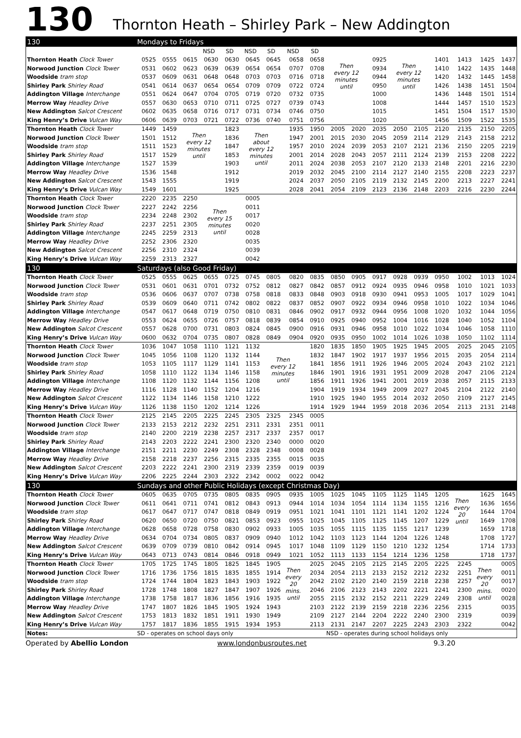130 Thornton Heath – Shirley Park – New Addington
| 130 | Mondays to Fridays | | | | | | | | | | | | | | | | | |
| --- | --- | --- | --- | --- | --- | --- | --- | --- | --- | --- | --- | --- | --- | --- | --- | --- | --- | --- |
| | | | | NSD | SD | NSD | SD | NSD | SD | | | | | | | | | |
| Thornton Heath Clock Tower | 0525 | 0555 | 0615 | 0630 | 0630 | 0645 | 0645 | 0658 | 0658 | Then every 12 minutes until | | 0925 | Then every 12 minutes until | | 1401 | 1413 | 1425 | 1437 |
| Norwood Junction Clock Tower | 0531 | 0602 | 0623 | 0639 | 0639 | 0654 | 0654 | 0707 | 0708 | | | 0934 | | | 1410 | 1422 | 1435 | 1448 |
| Woodside tram stop | 0537 | 0609 | 0631 | 0648 | 0648 | 0703 | 0703 | 0716 | 0718 | | | 0944 | | | 1420 | 1432 | 1445 | 1458 |
| Shirley Park Shirley Road | 0541 | 0614 | 0637 | 0654 | 0654 | 0709 | 0709 | 0722 | 0724 | | | 0950 | | | 1426 | 1438 | 1451 | 1504 |
| Addington Village Interchange | 0551 | 0624 | 0647 | 0704 | 0705 | 0719 | 0720 | 0732 | 0735 | | | 1000 | | | 1436 | 1448 | 1501 | 1514 |
| Merrow Way Headley Drive | 0557 | 0630 | 0653 | 0710 | 0711 | 0725 | 0727 | 0739 | 0743 | | | 1008 | | | 1444 | 1457 | 1510 | 1523 |
| New Addington Salcot Crescent | 0602 | 0635 | 0658 | 0716 | 0717 | 0731 | 0734 | 0746 | 0750 | | | 1015 | | | 1451 | 1504 | 1517 | 1530 |
| King Henry’s Drive Vulcan Way | 0606 | 0639 | 0703 | 0721 | 0722 | 0736 | 0740 | 0751 | 0756 | | | 1020 | | | 1456 | 1509 | 1522 | 1535 |
| Thornton Heath Clock Tower | 1449 | 1459 | Then every 12 minutes until | | 1823 | Then about every 12 minutes until | | 1935 | 1950 | 2005 | 2020 | 2035 | 2050 | 2105 | 2120 | 2135 | 2150 | 2205 |
| Norwood Junction Clock Tower | 1501 | 1512 | | | 1836 | | | 1947 | 2001 | 2015 | 2030 | 2045 | 2059 | 2114 | 2129 | 2143 | 2158 | 2212 |
| Woodside tram stop | 1511 | 1523 | | | 1847 | | | 1957 | 2010 | 2024 | 2039 | 2053 | 2107 | 2121 | 2136 | 2150 | 2205 | 2219 |
| Shirley Park Shirley Road | 1517 | 1529 | | | 1853 | | | 2001 | 2014 | 2028 | 2043 | 2057 | 2111 | 2124 | 2139 | 2153 | 2208 | 2222 |
| Addington Village Interchange | 1527 | 1539 | | | 1903 | | | 2011 | 2024 | 2038 | 2053 | 2107 | 2120 | 2133 | 2148 | 2201 | 2216 | 2230 |
| Merrow Way Headley Drive | 1536 | 1548 | | | 1912 | | | 2019 | 2032 | 2045 | 2100 | 2114 | 2127 | 2140 | 2155 | 2208 | 2223 | 2237 |
| New Addington Salcot Crescent | 1543 | 1555 | | | 1919 | | | 2024 | 2037 | 2050 | 2105 | 2119 | 2132 | 2145 | 2200 | 2213 | 2227 | 2241 |
| King Henry’s Drive Vulcan Way | 1549 | 1601 | | | 1925 | | | 2028 | 2041 | 2054 | 2109 | 2123 | 2136 | 2148 | 2203 | 2216 | 2230 | 2244 |
| Thornton Heath Clock Tower | 2220 | 2235 | 2250 | Then every 15 minutes until | | 0005 | | | | | | | | | | | | |
| Norwood Junction Clock Tower | 2227 | 2242 | 2256 | | | 0011 | | | | | | | | | | | | |
| Woodside tram stop | 2234 | 2248 | 2302 | | | 0017 | | | | | | | | | | | | |
| Shirley Park Shirley Road | 2237 | 2251 | 2305 | | | 0020 | | | | | | | | | | | | |
| Addington Village Interchange | 2245 | 2259 | 2313 | | | 0028 | | | | | | | | | | | | |
| Merrow Way Headley Drive | 2252 | 2306 | 2320 | | | 0035 | | | | | | | | | | | | |
| New Addington Salcot Crescent | 2256 | 2310 | 2324 | | | 0039 | | | | | | | | | | | | |
| King Henry’s Drive Vulcan Way | 2259 | 2313 | 2327 | | | 0042 | | | | | | | | | | | | |
| 130 | Saturdays (also Good Friday) | | | | | | | | | | | | | | | | | |
| Thornton Heath Clock Tower | 0525 | 0555 | 0625 | 0655 | 0725 | 0745 | 0805 | 0820 | 0835 | 0850 | 0905 | 0917 | 0928 | 0939 | 0950 | 1002 | 1013 | 1024 |
| Norwood Junction Clock Tower | 0531 | 0601 | 0631 | 0701 | 0732 | 0752 | 0812 | 0827 | 0842 | 0857 | 0912 | 0924 | 0935 | 0946 | 0958 | 1010 | 1021 | 1033 |
| Woodside tram stop | 0536 | 0606 | 0637 | 0707 | 0738 | 0758 | 0818 | 0833 | 0848 | 0903 | 0918 | 0930 | 0941 | 0953 | 1005 | 1017 | 1029 | 1041 |
| Shirley Park Shirley Road | 0539 | 0609 | 0640 | 0711 | 0742 | 0802 | 0822 | 0837 | 0852 | 0907 | 0922 | 0934 | 0946 | 0958 | 1010 | 1022 | 1034 | 1046 |
| Addington Village Interchange | 0547 | 0617 | 0648 | 0719 | 0750 | 0810 | 0831 | 0846 | 0902 | 0917 | 0932 | 0944 | 0956 | 1008 | 1020 | 1032 | 1044 | 1056 |
| Merrow Way Headley Drive | 0553 | 0624 | 0655 | 0726 | 0757 | 0818 | 0839 | 0854 | 0910 | 0925 | 0940 | 0952 | 1004 | 1016 | 1028 | 1040 | 1052 | 1104 |
| New Addington Salcot Crescent | 0557 | 0628 | 0700 | 0731 | 0803 | 0824 | 0845 | 0900 | 0916 | 0931 | 0946 | 0958 | 1010 | 1022 | 1034 | 1046 | 1058 | 1110 |
| King Henry’s Drive Vulcan Way | 0600 | 0632 | 0704 | 0735 | 0807 | 0828 | 0849 | 0904 | 0920 | 0935 | 0950 | 1002 | 1014 | 1026 | 1038 | 1050 | 1102 | 1114 |
| Thornton Heath Clock Tower | 1036 | 1047 | 1058 | 1110 | 1121 | 1132 | Then every 12 minutes until | | 1820 | 1835 | 1850 | 1905 | 1925 | 1945 | 2005 | 2025 | 2045 | 2105 |
| Norwood Junction Clock Tower | 1045 | 1056 | 1108 | 1120 | 1132 | 1144 | | | 1832 | 1847 | 1902 | 1917 | 1937 | 1956 | 2015 | 2035 | 2054 | 2114 |
| Woodside tram stop | 1053 | 1105 | 1117 | 1129 | 1141 | 1153 | | | 1841 | 1856 | 1911 | 1926 | 1946 | 2005 | 2024 | 2043 | 2102 | 2121 |
| Shirley Park Shirley Road | 1058 | 1110 | 1122 | 1134 | 1146 | 1158 | | | 1846 | 1901 | 1916 | 1931 | 1951 | 2009 | 2028 | 2047 | 2106 | 2124 |
| Addington Village Interchange | 1108 | 1120 | 1132 | 1144 | 1156 | 1208 | | | 1856 | 1911 | 1926 | 1941 | 2001 | 2019 | 2038 | 2057 | 2115 | 2133 |
| Merrow Way Headley Drive | 1116 | 1128 | 1140 | 1152 | 1204 | 1216 | | | 1904 | 1919 | 1934 | 1949 | 2009 | 2027 | 2045 | 2104 | 2122 | 2140 |
| New Addington Salcot Crescent | 1122 | 1134 | 1146 | 1158 | 1210 | 1222 | | | 1910 | 1925 | 1940 | 1955 | 2014 | 2032 | 2050 | 2109 | 2127 | 2145 |
| King Henry’s Drive Vulcan Way | 1126 | 1138 | 1150 | 1202 | 1214 | 1226 | | | 1914 | 1929 | 1944 | 1959 | 2018 | 2036 | 2054 | 2113 | 2131 | 2148 |
| Thornton Heath Clock Tower | 2125 | 2145 | 2205 | 2225 | 2245 | 2305 | 2325 | 2345 | 0005 | | | | | | | | | |
| Norwood Junction Clock Tower | 2133 | 2153 | 2212 | 2232 | 2251 | 2311 | 2331 | 2351 | 0011 | | | | | | | | | |
| Woodside tram stop | 2140 | 2200 | 2219 | 2238 | 2257 | 2317 | 2337 | 2357 | 0017 | | | | | | | | | |
| Shirley Park Shirley Road | 2143 | 2203 | 2222 | 2241 | 2300 | 2320 | 2340 | 0000 | 0020 | | | | | | | | | |
| Addington Village Interchange | 2151 | 2211 | 2230 | 2249 | 2308 | 2328 | 2348 | 0008 | 0028 | | | | | | | | | |
| Merrow Way Headley Drive | 2158 | 2218 | 2237 | 2256 | 2315 | 2335 | 2355 | 0015 | 0035 | | | | | | | | | |
| New Addington Salcot Crescent | 2203 | 2222 | 2241 | 2300 | 2319 | 2339 | 2359 | 0019 | 0039 | | | | | | | | | |
| King Henry’s Drive Vulcan Way | 2206 | 2225 | 2244 | 2303 | 2322 | 2342 | 0002 | 0022 | 0042 | | | | | | | | | |
| 130 | Sundays and other Public Holidays (except Christmas Day) | | | | | | | | | | | | | | | | | |
| Thornton Heath Clock Tower | 0605 | 0635 | 0705 | 0735 | 0805 | 0835 | 0905 | 0935 | 1005 | 1025 | 1045 | 1105 | 1125 | 1145 | 1205 | Then every 20 until | 1625 | 1645 |
| Norwood Junction Clock Tower | 0611 | 0641 | 0711 | 0741 | 0812 | 0843 | 0913 | 0944 | 1014 | 1034 | 1054 | 1114 | 1134 | 1155 | 1216 | | 1636 | 1656 |
| Woodside tram stop | 0617 | 0647 | 0717 | 0747 | 0818 | 0849 | 0919 | 0951 | 1021 | 1041 | 1101 | 1121 | 1141 | 1202 | 1224 | | 1644 | 1704 |
| Shirley Park Shirley Road | 0620 | 0650 | 0720 | 0750 | 0821 | 0853 | 0923 | 0955 | 1025 | 1045 | 1105 | 1125 | 1145 | 1207 | 1229 | | 1649 | 1708 |
| Addington Village Interchange | 0628 | 0658 | 0728 | 0758 | 0830 | 0902 | 0933 | 1005 | 1035 | 1055 | 1115 | 1135 | 1155 | 1217 | 1239 | | 1659 | 1718 |
| Merrow Way Headley Drive | 0634 | 0704 | 0734 | 0805 | 0837 | 0909 | 0940 | 1012 | 1042 | 1103 | 1123 | 1144 | 1204 | 1226 | 1248 | | 1708 | 1727 |
| New Addington Salcot Crescent | 0639 | 0709 | 0739 | 0810 | 0842 | 0914 | 0945 | 1017 | 1048 | 1109 | 1129 | 1150 | 1210 | 1232 | 1254 | | 1714 | 1733 |
| King Henry’s Drive Vulcan Way | 0643 | 0713 | 0743 | 0814 | 0846 | 0918 | 0949 | 1021 | 1052 | 1113 | 1133 | 1154 | 1214 | 1236 | 1258 | | 1718 | 1737 |
| Thornton Heath Clock Tower | 1705 | 1725 | 1745 | 1805 | 1825 | 1845 | 1905 | Then every 20 mins. until | 2025 | 2045 | 2105 | 2125 | 2145 | 2205 | 2225 | 2245 | Then every 20 mins. until | 0005 |
| Norwood Junction Clock Tower | 1716 | 1736 | 1756 | 1815 | 1835 | 1855 | 1914 | | 2034 | 2054 | 2113 | 2133 | 2152 | 2212 | 2232 | 2251 | | 0011 |
| Woodside tram stop | 1724 | 1744 | 1804 | 1823 | 1843 | 1903 | 1922 | | 2042 | 2102 | 2120 | 2140 | 2159 | 2218 | 2238 | 2257 | | 0017 |
| Shirley Park Shirley Road | 1728 | 1748 | 1808 | 1827 | 1847 | 1907 | 1926 | | 2046 | 2106 | 2123 | 2143 | 2202 | 2221 | 2241 | 2300 | | 0020 |
| Addington Village Interchange | 1738 | 1758 | 1817 | 1836 | 1856 | 1916 | 1935 | | 2055 | 2115 | 2132 | 2152 | 2211 | 2229 | 2249 | 2308 | | 0028 |
| Merrow Way Headley Drive | 1747 | 1807 | 1826 | 1845 | 1905 | 1924 | 1943 | | 2103 | 2122 | 2139 | 2159 | 2218 | 2236 | 2256 | 2315 | | 0035 |
| New Addington Salcot Crescent | 1753 | 1813 | 1832 | 1851 | 1911 | 1930 | 1949 | | 2109 | 2127 | 2144 | 2204 | 2222 | 2240 | 2300 | 2319 | | 0039 |
| King Henry’s Drive Vulcan Way | 1757 | 1817 | 1836 | 1855 | 1915 | 1934 | 1953 | | 2113 | 2131 | 2147 | 2207 | 2225 | 2243 | 2303 | 2322 | | 0042 |
| Notes: | SD - operates on school days only | | | | | | | | | NSD - operates during school holidays only | | | | | | | | |
Operated by Abellio London www.londonbusroutes.net 9.3.20